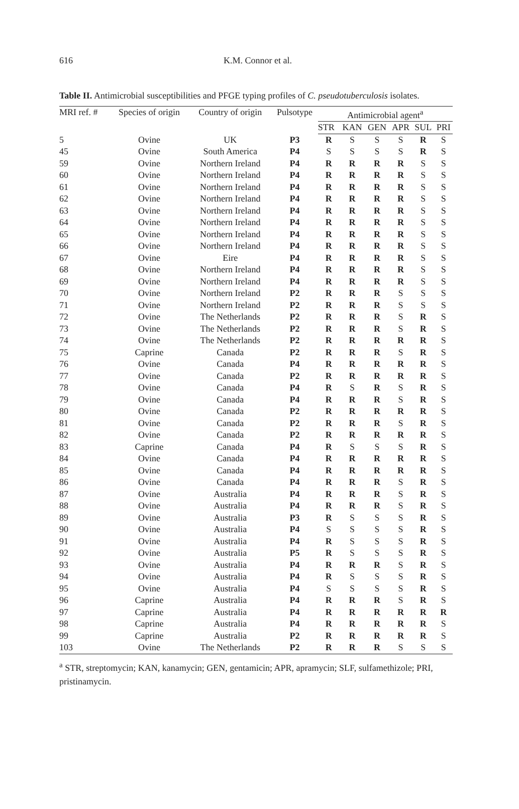616 K.M. Connor et al.
Table II. Antimicrobial susceptibilities and PFGE typing profiles of C. pseudotuberculosis isolates.
| MRI ref. # | Species of origin | Country of origin | Pulsotype | Antimicrobial agent<sup>a</sup> | | | | | |
| --- | --- | --- | --- | --- | --- | --- | --- | --- | --- |
| | | | | STR | KAN | GEN | APR | SUL | PRI |
| 5 | Ovine | UK | P3 | R | S | S | S | R | S |
| 45 | Ovine | South America | P4 | S | S | S | S | R | S |
| 59 | Ovine | Northern Ireland | P4 | R | R | R | R | S | S |
| 60 | Ovine | Northern Ireland | P4 | R | R | R | R | S | S |
| 61 | Ovine | Northern Ireland | P4 | R | R | R | R | S | S |
| 62 | Ovine | Northern Ireland | P4 | R | R | R | R | S | S |
| 63 | Ovine | Northern Ireland | P4 | R | R | R | R | S | S |
| 64 | Ovine | Northern Ireland | P4 | R | R | R | R | S | S |
| 65 | Ovine | Northern Ireland | P4 | R | R | R | R | S | S |
| 66 | Ovine | Northern Ireland | P4 | R | R | R | R | S | S |
| 67 | Ovine | Eire | P4 | R | R | R | R | S | S |
| 68 | Ovine | Northern Ireland | P4 | R | R | R | R | S | S |
| 69 | Ovine | Northern Ireland | P4 | R | R | R | R | S | S |
| 70 | Ovine | Northern Ireland | P2 | R | R | R | S | S | S |
| 71 | Ovine | Northern Ireland | P2 | R | R | R | S | S | S |
| 72 | Ovine | The Netherlands | P2 | R | R | R | S | R | S |
| 73 | Ovine | The Netherlands | P2 | R | R | R | S | R | S |
| 74 | Ovine | The Netherlands | P2 | R | R | R | R | R | S |
| 75 | Caprine | Canada | P2 | R | R | R | S | R | S |
| 76 | Ovine | Canada | P4 | R | R | R | R | R | S |
| 77 | Ovine | Canada | P2 | R | R | R | R | R | S |
| 78 | Ovine | Canada | P4 | R | S | R | S | R | S |
| 79 | Ovine | Canada | P4 | R | R | R | S | R | S |
| 80 | Ovine | Canada | P2 | R | R | R | R | R | S |
| 81 | Ovine | Canada | P2 | R | R | R | S | R | S |
| 82 | Ovine | Canada | P2 | R | R | R | R | R | S |
| 83 | Caprine | Canada | P4 | R | S | S | S | R | S |
| 84 | Ovine | Canada | P4 | R | R | R | R | R | S |
| 85 | Ovine | Canada | P4 | R | R | R | R | R | S |
| 86 | Ovine | Canada | P4 | R | R | R | S | R | S |
| 87 | Ovine | Australia | P4 | R | R | R | S | R | S |
| 88 | Ovine | Australia | P4 | R | R | R | S | R | S |
| 89 | Ovine | Australia | P3 | R | S | S | S | R | S |
| 90 | Ovine | Australia | P4 | S | S | S | S | R | S |
| 91 | Ovine | Australia | P4 | R | S | S | S | R | S |
| 92 | Ovine | Australia | P5 | R | S | S | S | R | S |
| 93 | Ovine | Australia | P4 | R | R | R | S | R | S |
| 94 | Ovine | Australia | P4 | R | S | S | S | R | S |
| 95 | Ovine | Australia | P4 | S | S | S | S | R | S |
| 96 | Caprine | Australia | P4 | R | R | R | S | R | S |
| 97 | Caprine | Australia | P4 | R | R | R | R | R | R |
| 98 | Caprine | Australia | P4 | R | R | R | R | R | S |
| 99 | Caprine | Australia | P2 | R | R | R | R | R | S |
| 103 | Ovine | The Netherlands | P2 | R | R | R | S | S | S |
<sup>a</sup> STR, streptomycin; KAN, kanamycin; GEN, gentamicin; APR, apramycin; SLF, sulfamethizole; PRI, pristinamycin.